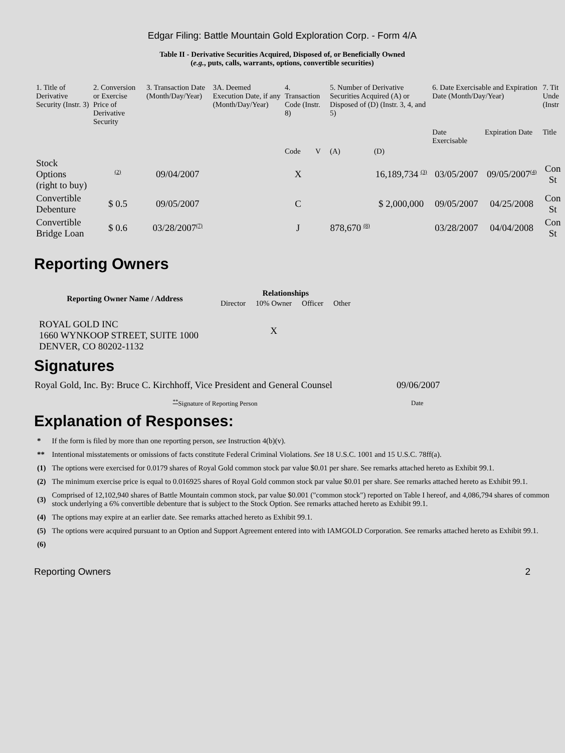Edgar Filing: Battle Mountain Gold Exploration Corp. - Form 4/A
Table II - Derivative Securities Acquired, Disposed of, or Beneficially Owned
(e.g., puts, calls, warrants, options, convertible securities)
| 1. Title of Derivative Security (Instr. 3) | 2. Conversion or Exercise Price of Derivative Security | 3. Transaction Date (Month/Day/Year) | 3A. Deemed Execution Date, if any (Month/Day/Year) | 4. Transaction Code (Instr. 8) | | 5. Number of Derivative Securities Acquired (A) or Disposed of (D) (Instr. 3, 4, and 5) | | 6. Date Exercisable and Expiration Date (Month/Day/Year) | | 7. Tit Unde (Instr |
| | | | | | | | | Date Exercisable | Expiration Date | Title |
| | | | | Code | V | (A) | (D) | | | |
| Stock Options (right to buy) | <sup>(2)</sup> | 09/04/2007 | | X | | | 16,189,734 <sup>(3)</sup> | 03/05/2007 | 09/05/2007<sup>(4)</sup> | Con St |
| Convertible Debenture | $ 0.5 | 09/05/2007 | | C | | | $ 2,000,000 | 09/05/2007 | 04/25/2008 | Con St |
| Convertible Bridge Loan | $ 0.6 | 03/28/2007<sup>(7)</sup> | | J | | 878,670 <sup>(8)</sup> | | 03/28/2007 | 04/04/2008 | Con St |
Reporting Owners
| Reporting Owner Name / Address | Relationships | | | |
| --- | --- | --- | --- | --- |
| | Director | 10% Owner | Officer | Other |
| ROYAL GOLD INC 1660 WYNKOOP STREET, SUITE 1000 DENVER, CO 80202-1132 | | X | | |
Signatures
| Royal Gold, Inc. By: Bruce C. Kirchhoff, Vice President and General Counsel | 09/06/2007 |
| <sup>**</sup> Signature of Reporting Person | Date |
Explanation of Responses:
| * | If the form is filed by more than one reporting person, see Instruction 4(b)(v). |
| ** | Intentional misstatements or omissions of facts constitute Federal Criminal Violations. See 18 U.S.C. 1001 and 15 U.S.C. 78ff(a). |
| (1) | The options were exercised for 0.0179 shares of Royal Gold common stock par value $0.01 per share. See remarks attached hereto as Exhibit 99.1. |
| (2) | The minimum exercise price is equal to 0.016925 shares of Royal Gold common stock par value $0.01 per share. See remarks attached hereto as Exhibit 99.1. |
| (3) | Comprised of 12,102,940 shares of Battle Mountain common stock, par value $0.001 ("common stock") reported on Table I hereof, and 4,086,794 shares of common stock underlying a 6% convertible debenture that is subject to the Stock Option. See remarks attached hereto as Exhibit 99.1. |
| (4) | The options may expire at an earlier date. See remarks attached hereto as Exhibit 99.1. |
| (5) | The options were acquired pursuant to an Option and Support Agreement entered into with IAMGOLD Corporation. See remarks attached hereto as Exhibit 99.1. |
| (6) | |
Reporting Owners 2